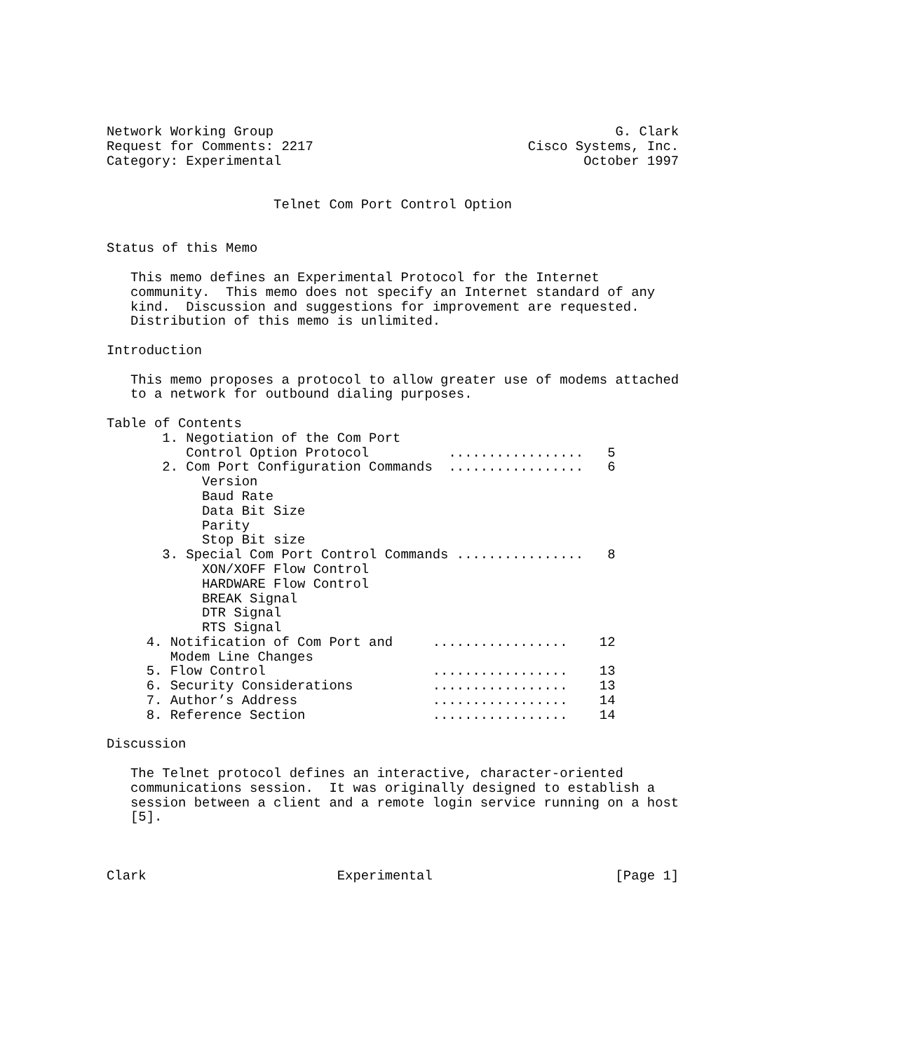Network Working Group                                           G. Clark
Request for Comments: 2217                           Cisco Systems, Inc.
Category: Experimental                                      October 1997


                     Telnet Com Port Control Option


Status of this Memo

   This memo defines an Experimental Protocol for the Internet
   community.  This memo does not specify an Internet standard of any
   kind.  Discussion and suggestions for improvement are requested.
   Distribution of this memo is unlimited.

Introduction

   This memo proposes a protocol to allow greater use of modems attached
   to a network for outbound dialing purposes.

Table of Contents
       1. Negotiation of the Com Port
          Control Option Protocol          .................   5
       2. Com Port Configuration Commands  .................   6
            Version
            Baud Rate
            Data Bit Size
            Parity
            Stop Bit size
       3. Special Com Port Control Commands ................   8
            XON/XOFF Flow Control
            HARDWARE Flow Control
            BREAK Signal
            DTR Signal
            RTS Signal
     4. Notification of Com Port and     .................    12
        Modem Line Changes
     5. Flow Control                     .................    13
     6. Security Considerations          .................    13
     7. Author’s Address                 .................    14
     8. Reference Section                .................    14

Discussion

   The Telnet protocol defines an interactive, character-oriented
   communications session.  It was originally designed to establish a
   session between a client and a remote login service running on a host
   [5].



Clark                        Experimental                       [Page 1]